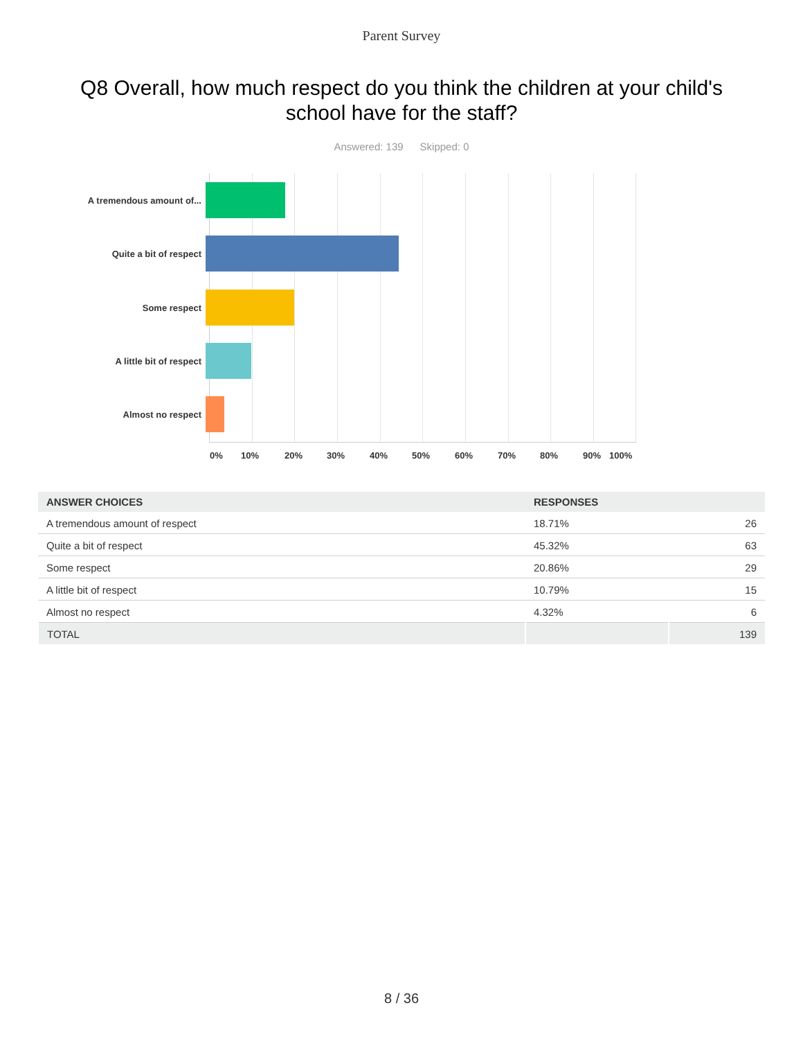Parent Survey
Q8 Overall, how much respect do you think the children at your child's school have for the staff?
Answered: 139 Skipped: 0
A tremendous amount of...
Quite a bit of respect
Some respect
A little bit of respect
Almost no respect
0% 10% 20% 30% 40% 50% 60% 70% 80% 90% 100%
| ANSWER CHOICES | RESPONSES | |
| --- | --- | --- |
| A tremendous amount of respect | 18.71% | 26 |
| Quite a bit of respect | 45.32% | 63 |
| Some respect | 20.86% | 29 |
| A little bit of respect | 10.79% | 15 |
| Almost no respect | 4.32% | 6 |
| TOTAL | | 139 |
8 / 36